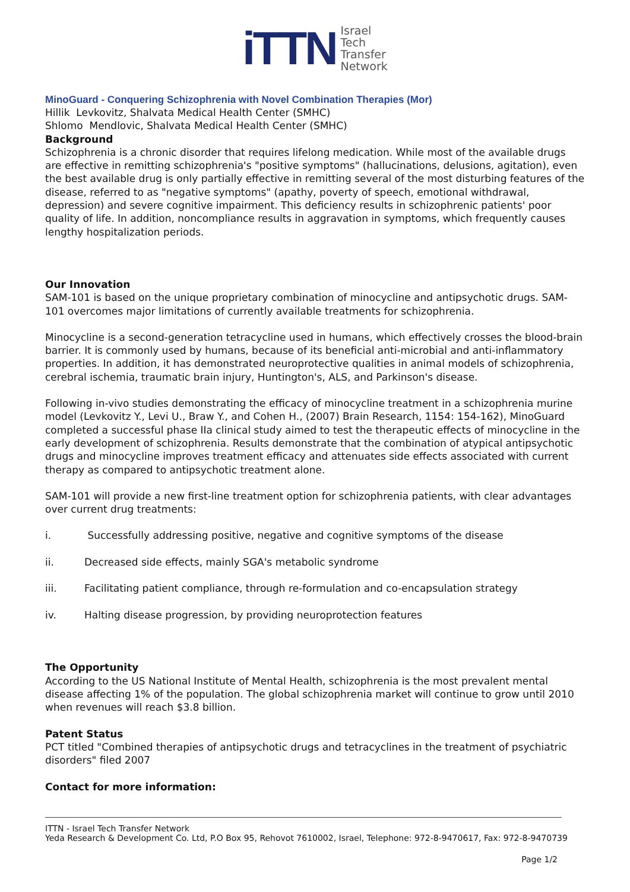iTTN
Israel
Tech
Transfer
Network
MinoGuard - Conquering Schizophrenia with Novel Combination Therapies (Mor)
Hillik Levkovitz, Shalvata Medical Health Center (SMHC)
Shlomo Mendlovic, Shalvata Medical Health Center (SMHC)
Background
Schizophrenia is a chronic disorder that requires lifelong medication. While most of the available drugs are effective in remitting schizophrenia's "positive symptoms" (hallucinations, delusions, agitation), even the best available drug is only partially effective in remitting several of the most disturbing features of the disease, referred to as "negative symptoms" (apathy, poverty of speech, emotional withdrawal, depression) and severe cognitive impairment. This deficiency results in schizophrenic patients' poor quality of life. In addition, noncompliance results in aggravation in symptoms, which frequently causes lengthy hospitalization periods.
Our Innovation
SAM-101 is based on the unique proprietary combination of minocycline and antipsychotic drugs. SAM-101 overcomes major limitations of currently available treatments for schizophrenia.
Minocycline is a second-generation tetracycline used in humans, which effectively crosses the blood-brain barrier. It is commonly used by humans, because of its beneficial anti-microbial and anti-inflammatory properties. In addition, it has demonstrated neuroprotective qualities in animal models of schizophrenia, cerebral ischemia, traumatic brain injury, Huntington's, ALS, and Parkinson's disease.
Following in-vivo studies demonstrating the efficacy of minocycline treatment in a schizophrenia murine model (Levkovitz Y., Levi U., Braw Y., and Cohen H., (2007) Brain Research, 1154: 154-162), MinoGuard completed a successful phase IIa clinical study aimed to test the therapeutic effects of minocycline in the early development of schizophrenia. Results demonstrate that the combination of atypical antipsychotic drugs and minocycline improves treatment efficacy and attenuates side effects associated with current therapy as compared to antipsychotic treatment alone.
SAM-101 will provide a new first-line treatment option for schizophrenia patients, with clear advantages over current drug treatments:
i. Successfully addressing positive, negative and cognitive symptoms of the disease
ii. Decreased side effects, mainly SGA's metabolic syndrome
iii. Facilitating patient compliance, through re-formulation and co-encapsulation strategy
iv. Halting disease progression, by providing neuroprotection features
The Opportunity
According to the US National Institute of Mental Health, schizophrenia is the most prevalent mental disease affecting 1% of the population. The global schizophrenia market will continue to grow until 2010 when revenues will reach $3.8 billion.
Patent Status
PCT titled "Combined therapies of antipsychotic drugs and tetracyclines in the treatment of psychiatric disorders" filed 2007
Contact for more information:
ITTN - Israel Tech Transfer Network
Yeda Research & Development Co. Ltd, P.O Box 95, Rehovot 7610002, Israel, Telephone: 972-8-9470617, Fax: 972-8-9470739
Page 1/2